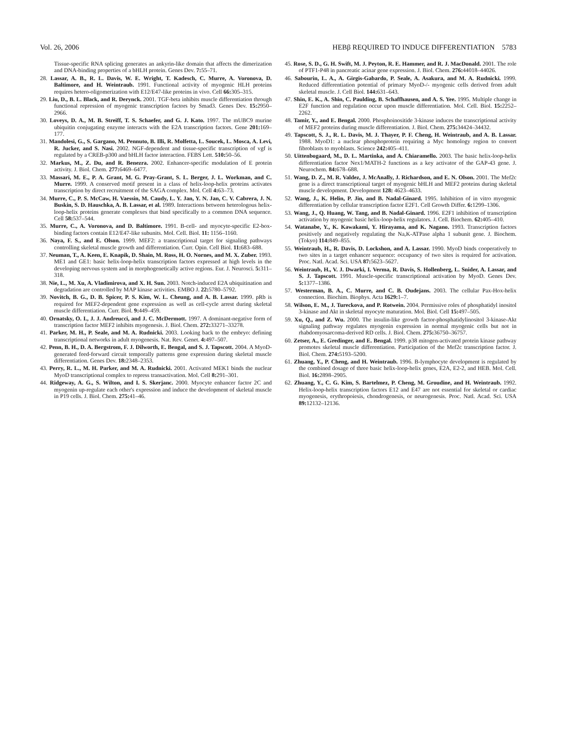Vol. 26, 2006 HEBβ REQUIRED TO INDUCE DIFFERENTIATION 5783
Tissue-specific RNA splicing generates an ankyrin-like domain that affects the dimerization and DNA-binding properties of a bHLH protein. Genes Dev. 7: 55–71.
28. Lassar, A. B., R. L. Davis, W. E. Wright, T. Kadesch, C. Murre, A. Voronova, D. Baltimore, and H. Weintraub. 1991. Functional activity of myogenic HLH proteins requires hetero-oligomerization with E12/E47-like proteins in vivo. Cell 66: 305–315.
29. Liu, D., B. L. Black, and R. Derynck. 2001. TGF-beta inhibits muscle differentiation through functional repression of myogenic transcription factors by Smad3. Genes Dev. 15: 2950–2966.
30. Loveys, D. A., M. B. Streiff, T. S. Schaefer, and G. J. Kato. 1997. The mUBC9 murine ubiquitin conjugating enzyme interacts with the E2A transcription factors. Gene 201: 169–177.
31. Mandolesi, G., S. Gargano, M. Pennuto, B. Illi, R. Molfetta, L. Soucek, L. Mosca, A. Levi, R. Jucker, and S. Nasi. 2002. NGF-dependent and tissue-specific transcription of vgf is regulated by a CREB-p300 and bHLH factor interaction. FEBS Lett. 510: 50–56.
32. Markus, M., Z. Du, and R. Benezra. 2002. Enhancer-specific modulation of E protein activity. J. Biol. Chem. 277: 6469–6477.
33. Massari, M. E., P. A. Grant, M. G. Pray-Grant, S. L. Berger, J. L. Workman, and C. Murre. 1999. A conserved motif present in a class of helix-loop-helix proteins activates transcription by direct recruitment of the SAGA complex. Mol. Cell 4: 63–73.
34. Murre, C., P. S. McCaw, H. Vaessin, M. Caudy, L. Y. Jan, Y. N. Jan, C. V. Cabrera, J. N. Buskin, S. D. Hauschka, A. B. Lassar, et al. 1989. Interactions between heterologous helix-loop-helix proteins generate complexes that bind specifically to a common DNA sequence. Cell 58: 537–544.
35. Murre, C., A. Voronova, and D. Baltimore. 1991. B-cell- and myocyte-specific E2-box-binding factors contain E12/E47-like subunits. Mol. Cell. Biol. 11: 1156–1160.
36. Naya, F. S., and E. Olson. 1999. MEF2: a transcriptional target for signaling pathways controlling skeletal muscle growth and differentiation. Curr. Opin. Cell Biol. 11: 683–688.
37. Neuman, T., A. Keen, E. Knapik, D. Shain, M. Ross, H. O. Nornes, and M. X. Zuber. 1993. ME1 and GE1: basic helix-loop-helix transcription factors expressed at high levels in the developing nervous system and in morphogenetically active regions. Eur. J. Neurosci. 5: 311–318.
38. Nie, L., M. Xu, A. Vladimirova, and X. H. Sun. 2003. Notch-induced E2A ubiquitination and degradation are controlled by MAP kinase activities. EMBO J. 22: 5780–5792.
39. Novitch, B. G., D. B. Spicer, P. S. Kim, W. L. Cheung, and A. B. Lassar. 1999. pRb is required for MEF2-dependent gene expression as well as cell-cycle arrest during skeletal muscle differentiation. Curr. Biol. 9: 449–459.
40. Ornatsky, O. I., J. J. Andreucci, and J. C. McDermott. 1997. A dominant-negative form of transcription factor MEF2 inhibits myogenesis. J. Biol. Chem. 272: 33271–33278.
41. Parker, M. H., P. Seale, and M. A. Rudnicki. 2003. Looking back to the embryo: defining transcriptional networks in adult myogenesis. Nat. Rev. Genet. 4: 497–507.
42. Penn, B. H., D. A. Bergstrom, F. J. Dilworth, E. Bengal, and S. J. Tapscott. 2004. A MyoD-generated feed-forward circuit temporally patterns gene expression during skeletal muscle differentiation. Genes Dev. 18: 2348–2353.
43. Perry, R. L., M. H. Parker, and M. A. Rudnicki. 2001. Activated MEK1 binds the nuclear MyoD transcriptional complex to repress transactivation. Mol. Cell 8: 291–301.
44. Ridgeway, A. G., S. Wilton, and I. S. Skerjanc. 2000. Myocyte enhancer factor 2C and myogenin up-regulate each other's expression and induce the development of skeletal muscle in P19 cells. J. Biol. Chem. 275: 41–46.
45. Rose, S. D., G. H. Swift, M. J. Peyton, R. E. Hammer, and R. J. MacDonald. 2001. The role of PTF1-P48 in pancreatic acinar gene expression. J. Biol. Chem. 276: 44018–44026.
46. Sabourin, L. A., A. Girgis-Gabardo, P. Seale, A. Asakura, and M. A. Rudnicki. 1999. Reduced differentiation potential of primary MyoD-/- myogenic cells derived from adult skeletal muscle. J. Cell Biol. 144: 631–643.
47. Shin, E. K., A. Shin, C. Paulding, B. Schaffhausen, and A. S. Yee. 1995. Multiple change in E2F function and regulation occur upon muscle differentiation. Mol. Cell. Biol. 15: 2252–2262.
48. Tamir, Y., and E. Bengal. 2000. Phosphoinositide 3-kinase induces the transcriptional activity of MEF2 proteins during muscle differentiation. J. Biol. Chem. 275: 34424–34432.
49. Tapscott, S. J., R. L. Davis, M. J. Thayer, P. F. Cheng, H. Weintraub, and A. B. Lassar. 1988. MyoD1: a nuclear phosphoprotein requiring a Myc homology region to convert fibroblasts to myoblasts. Science 242: 405–411.
50. Uittenbogaard, M., D. L. Martinka, and A. Chiaramello. 2003. The basic helix-loop-helix differentiation factor Nex1/MATH-2 functions as a key activator of the GAP-43 gene. J. Neurochem. 84: 678–688.
51. Wang, D. Z., M. R. Valdez, J. McAnally, J. Richardson, and E. N. Olson. 2001. The Mef2c gene is a direct transcriptional target of myogenic bHLH and MEF2 proteins during skeletal muscle development. Development 128: 4623–4633.
52. Wang, J., K. Helin, P. Jin, and B. Nadal-Ginard. 1995. Inhibition of in vitro myogenic differentiation by cellular transcription factor E2F1. Cell Growth Differ. 6: 1299–1306.
53. Wang, J., Q. Huang, W. Tang, and B. Nadal-Ginard. 1996. E2F1 inhibition of transcription activation by myogenic basic helix-loop-helix regulators. J. Cell. Biochem. 62: 405–410.
54. Watanabe, Y., K. Kawakami, Y. Hirayama, and K. Nagano. 1993. Transcription factors positively and negatively regulating the Na,K-ATPase alpha 1 subunit gene. J. Biochem. (Tokyo) 114: 849–855.
55. Weintraub, H., R. Davis, D. Lockshon, and A. Lassar. 1990. MyoD binds cooperatively to two sites in a target enhancer sequence: occupancy of two sites is required for activation. Proc. Natl. Acad. Sci. USA 87: 5623–5627.
56. Weintraub, H., V. J. Dwarki, I. Verma, R. Davis, S. Hollenberg, L. Snider, A. Lassar, and S. J. Tapscott. 1991. Muscle-specific transcriptional activation by MyoD. Genes Dev. 5: 1377–1386.
57. Westerman, B. A., C. Murre, and C. B. Oudejans. 2003. The cellular Pax-Hox-helix connection. Biochim. Biophys. Acta 1629: 1–7.
58. Wilson, E. M., J. Tureckova, and P. Rotwein. 2004. Permissive roles of phosphatidyl inositol 3-kinase and Akt in skeletal myocyte maturation. Mol. Biol. Cell 15: 497–505.
59. Xu, Q., and Z. Wu. 2000. The insulin-like growth factor-phosphatidylinositol 3-kinase-Akt signaling pathway regulates myogenin expression in normal myogenic cells but not in rhabdomyosarcoma-derived RD cells. J. Biol. Chem. 275: 36750–36757.
60. Zetser, A., E. Gredinger, and E. Bengal. 1999. p38 mitogen-activated protein kinase pathway promotes skeletal muscle differentiation. Participation of the Mef2c transcription factor. J. Biol. Chem. 274: 5193–5200.
61. Zhuang, Y., P. Cheng, and H. Weintraub. 1996. B-lymphocyte development is regulated by the combined dosage of three basic helix-loop-helix genes, E2A, E2-2, and HEB. Mol. Cell. Biol. 16: 2898–2905.
62. Zhuang, Y., C. G. Kim, S. Bartelmez, P. Cheng, M. Groudine, and H. Weintraub. 1992. Helix-loop-helix transcription factors E12 and E47 are not essential for skeletal or cardiac myogenesis, erythropoiesis, chondrogenesis, or neurogenesis. Proc. Natl. Acad. Sci. USA 89: 12132–12136.